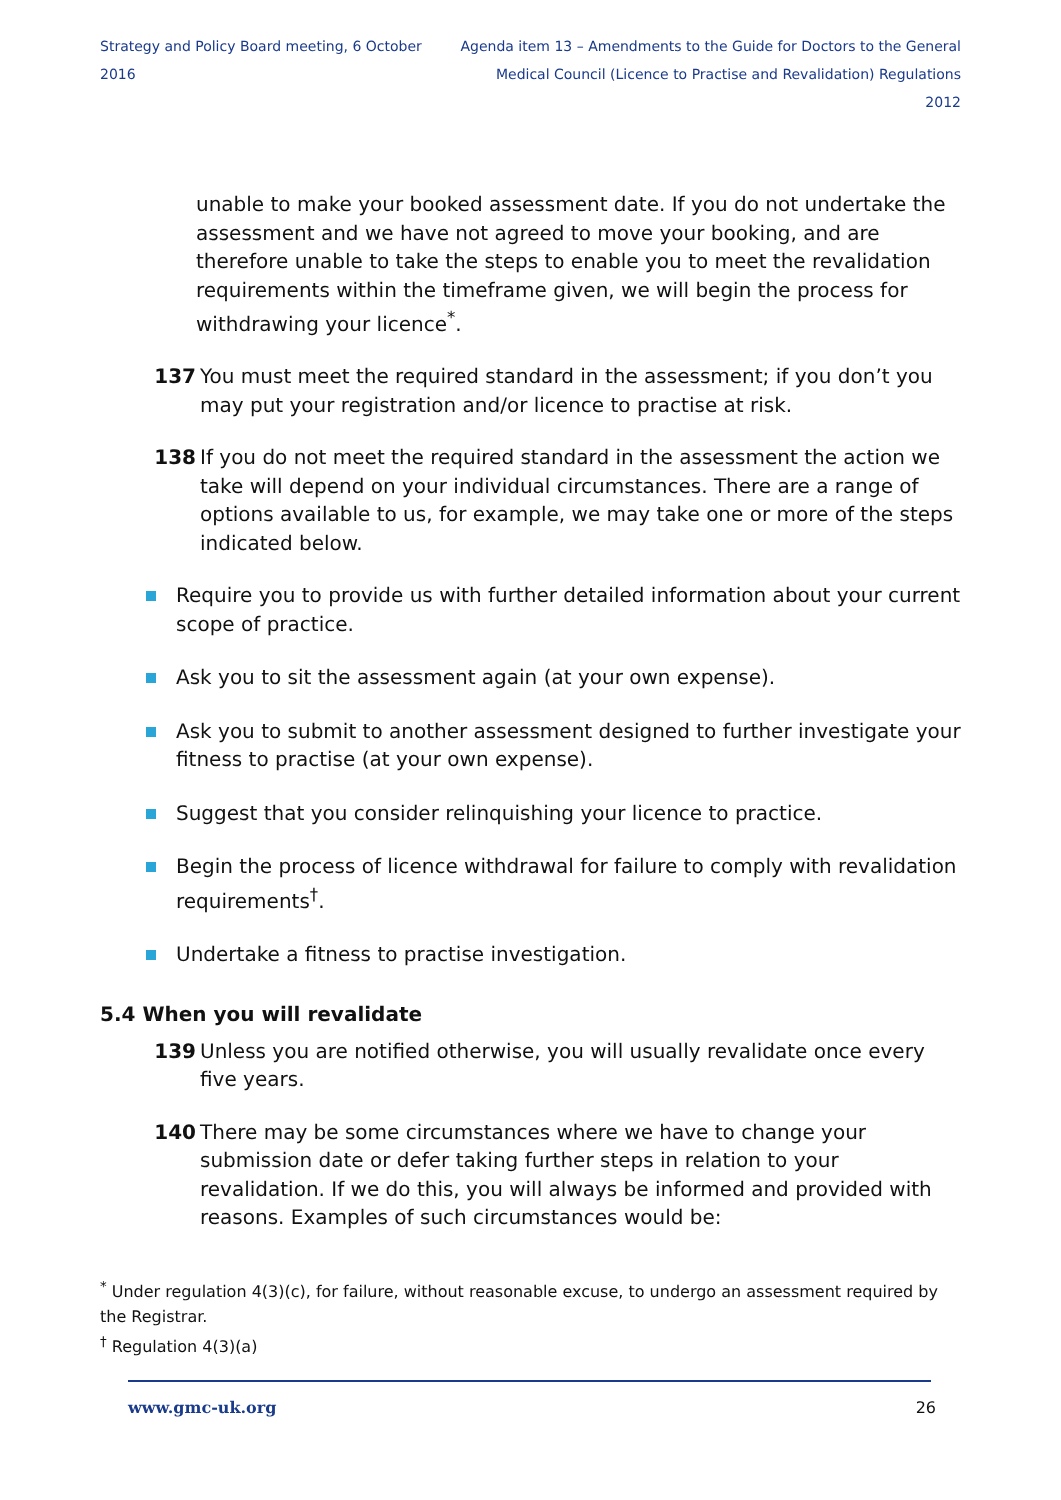Strategy and Policy Board meeting, 6 October 2016 Agenda item 13 – Amendments to the Guide for Doctors to the General
Medical Council (Licence to Practise and Revalidation) Regulations 2012
unable to make your booked assessment date. If you do not undertake the assessment and we have not agreed to move your booking, and are therefore unable to take the steps to enable you to meet the revalidation requirements within the timeframe given, we will begin the process for withdrawing your licence<sup>*</sup>.
137 You must meet the required standard in the assessment; if you don’t you may put your registration and/or licence to practise at risk.
138 If you do not meet the required standard in the assessment the action we take will depend on your individual circumstances. There are a range of options available to us, for example, we may take one or more of the steps indicated below.
Require you to provide us with further detailed information about your current scope of practice.
Ask you to sit the assessment again (at your own expense).
Ask you to submit to another assessment designed to further investigate your fitness to practise (at your own expense).
Suggest that you consider relinquishing your licence to practice.
Begin the process of licence withdrawal for failure to comply with revalidation requirements<sup>†</sup>.
Undertake a fitness to practise investigation.
5.4 When you will revalidate
139 Unless you are notified otherwise, you will usually revalidate once every five years.
140 There may be some circumstances where we have to change your submission date or defer taking further steps in relation to your revalidation. If we do this, you will always be informed and provided with reasons. Examples of such circumstances would be:
<sup>*</sup> Under regulation 4(3)(c), for failure, without reasonable excuse, to undergo an assessment required by the Registrar.
<sup>†</sup> Regulation 4(3)(a)
www.gmc-uk.org 26